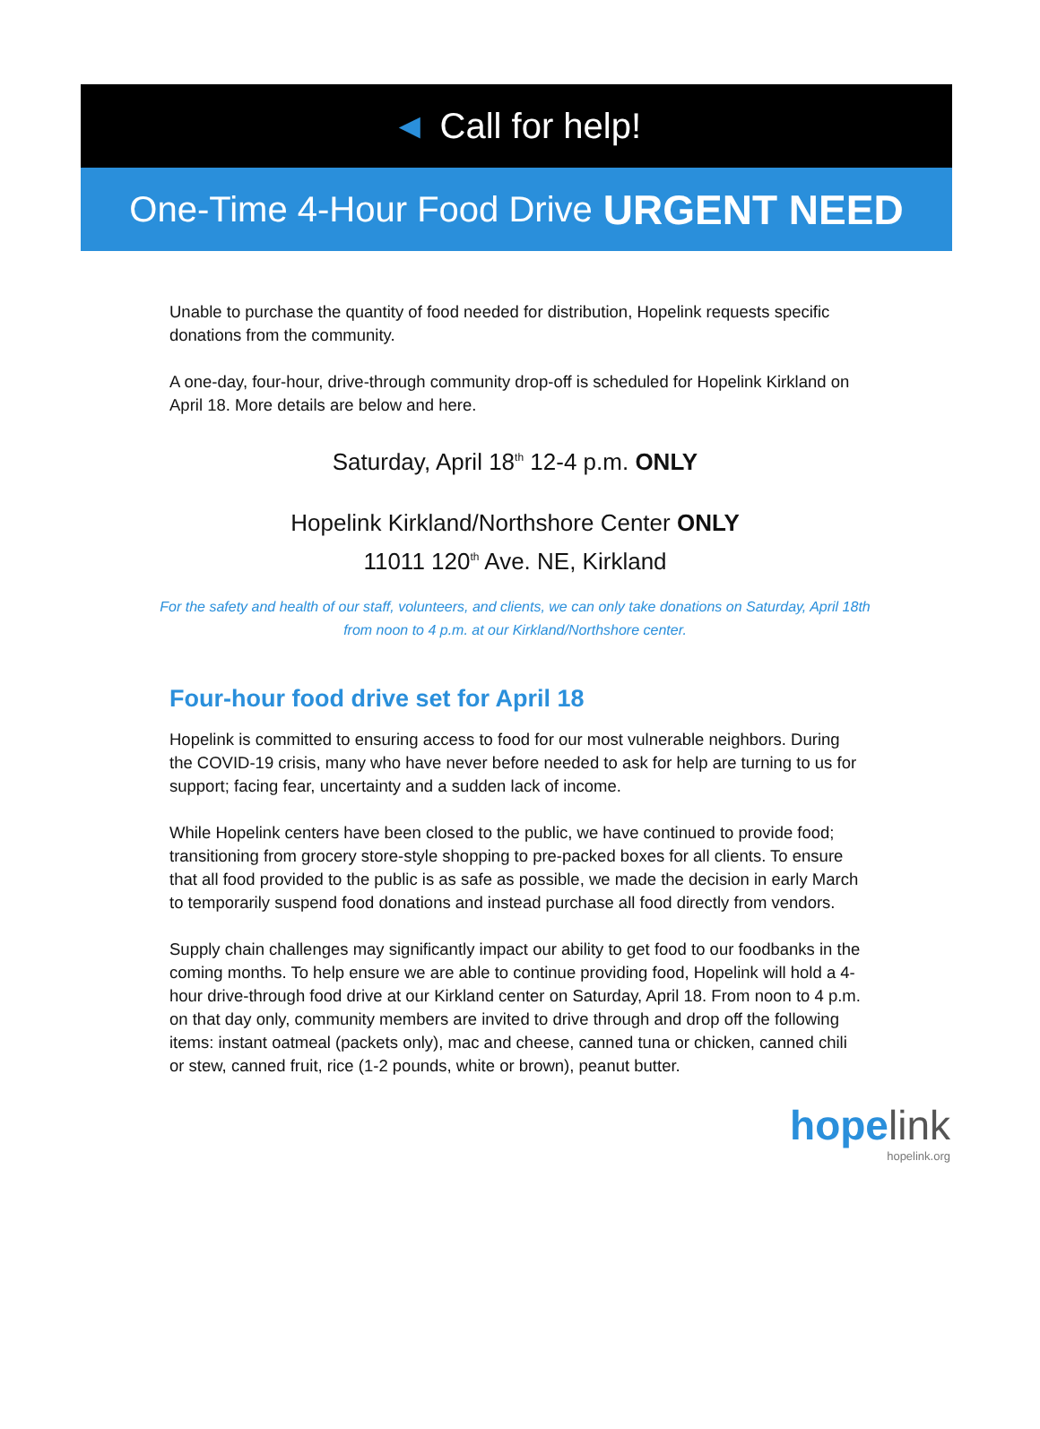◄ Call for help!
One-Time 4-Hour Food Drive URGENT NEED
Unable to purchase the quantity of food needed for distribution, Hopelink requests specific donations from the community.
A one-day, four-hour, drive-through community drop-off is scheduled for Hopelink Kirkland on April 18. More details are below and here.
Saturday, April 18<sup>th</sup> 12-4 p.m. ONLY
Hopelink Kirkland/Northshore Center ONLY
11011 120<sup>th</sup> Ave. NE, Kirkland
For the safety and health of our staff, volunteers, and clients, we can only take donations on Saturday, April 18th from noon to 4 p.m. at our Kirkland/Northshore center.
Four-hour food drive set for April 18
Hopelink is committed to ensuring access to food for our most vulnerable neighbors. During the COVID-19 crisis, many who have never before needed to ask for help are turning to us for support; facing fear, uncertainty and a sudden lack of income.
While Hopelink centers have been closed to the public, we have continued to provide food; transitioning from grocery store-style shopping to pre-packed boxes for all clients. To ensure that all food provided to the public is as safe as possible, we made the decision in early March to temporarily suspend food donations and instead purchase all food directly from vendors.
Supply chain challenges may significantly impact our ability to get food to our foodbanks in the coming months. To help ensure we are able to continue providing food, Hopelink will hold a 4-hour drive-through food drive at our Kirkland center on Saturday, April 18. From noon to 4 p.m. on that day only, community members are invited to drive through and drop off the following items: instant oatmeal (packets only), mac and cheese, canned tuna or chicken, canned chili or stew, canned fruit, rice (1-2 pounds, white or brown), peanut butter.
hope link
hopelink.org